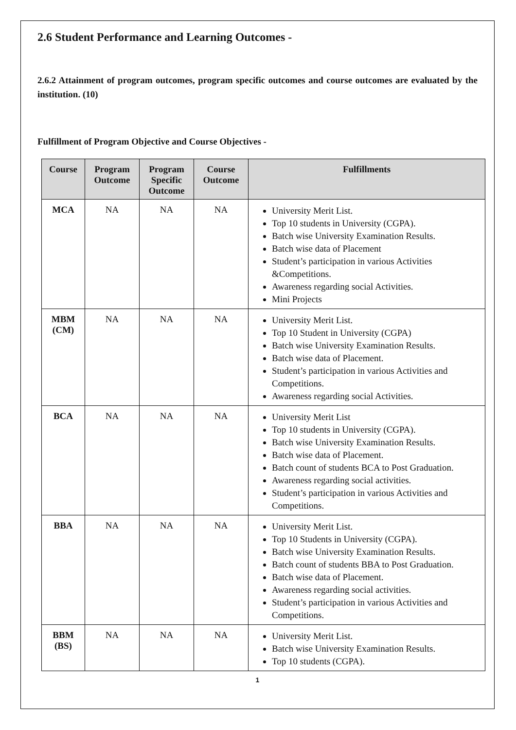2.6 Student Performance and Learning Outcomes -
2.6.2 Attainment of program outcomes, program specific outcomes and course outcomes are evaluated by the institution. (10)
Fulfillment of Program Objective and Course Objectives -
| Course | Program Outcome | Program Specific Outcome | Course Outcome | Fulfillments |
| --- | --- | --- | --- | --- |
| MCA | NA | NA | NA | University Merit List. Top 10 students in University (CGPA). Batch wise University Examination Results. Batch wise data of Placement Student’s participation in various Activities &Competitions. Awareness regarding social Activities. Mini Projects |
| MBM (CM) | NA | NA | NA | University Merit List. Top 10 Student in University (CGPA) Batch wise University Examination Results. Batch wise data of Placement. Student’s participation in various Activities and Competitions. Awareness regarding social Activities. |
| BCA | NA | NA | NA | University Merit List Top 10 students in University (CGPA). Batch wise University Examination Results. Batch wise data of Placement. Batch count of students BCA to Post Graduation. Awareness regarding social activities. Student’s participation in various Activities and Competitions. |
| BBA | NA | NA | NA | University Merit List. Top 10 Students in University (CGPA). Batch wise University Examination Results. Batch count of students BBA to Post Graduation. Batch wise data of Placement. Awareness regarding social activities. Student’s participation in various Activities and Competitions. |
| BBM (BS) | NA | NA | NA | University Merit List. Batch wise University Examination Results. Top 10 students (CGPA). |
1